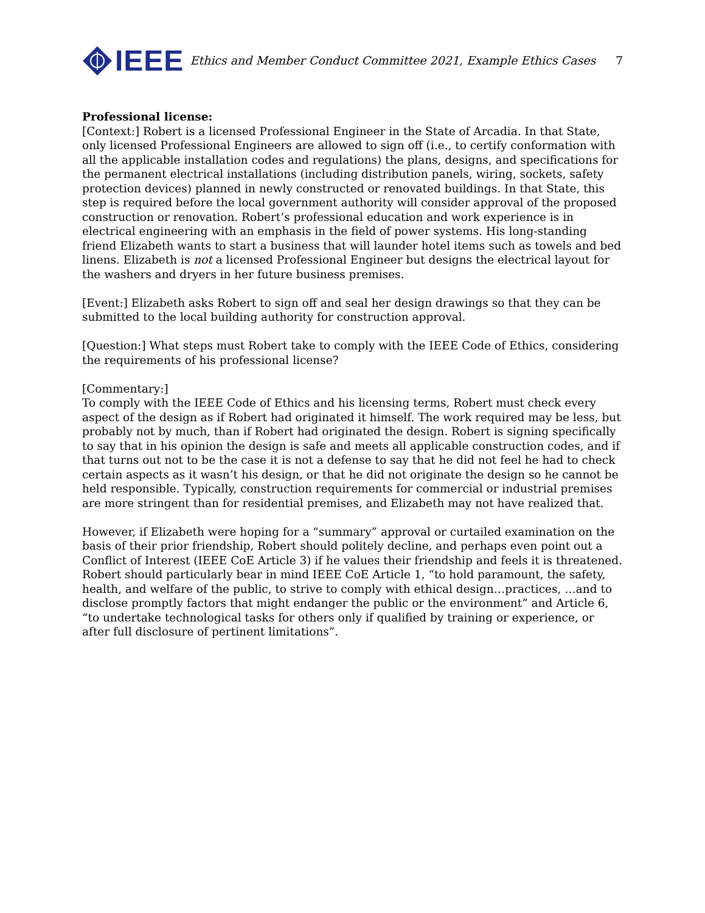IEEE
Ethics and Member Conduct Committee 2021, Example Ethics Cases
7
Professional license:
[Context:] Robert is a licensed Professional Engineer in the State of Arcadia. In that State, only licensed Professional Engineers are allowed to sign off (i.e., to certify conformation with all the applicable installation codes and regulations) the plans, designs, and specifications for the permanent electrical installations (including distribution panels, wiring, sockets, safety protection devices) planned in newly constructed or renovated buildings. In that State, this step is required before the local government authority will consider approval of the proposed construction or renovation. Robert’s professional education and work experience is in electrical engineering with an emphasis in the field of power systems. His long-standing friend Elizabeth wants to start a business that will launder hotel items such as towels and bed linens. Elizabeth is not a licensed Professional Engineer but designs the electrical layout for the washers and dryers in her future business premises.
[Event:] Elizabeth asks Robert to sign off and seal her design drawings so that they can be submitted to the local building authority for construction approval.
[Question:] What steps must Robert take to comply with the IEEE Code of Ethics, considering the requirements of his professional license?
[Commentary:]
To comply with the IEEE Code of Ethics and his licensing terms, Robert must check every aspect of the design as if Robert had originated it himself. The work required may be less, but probably not by much, than if Robert had originated the design. Robert is signing specifically to say that in his opinion the design is safe and meets all applicable construction codes, and if that turns out not to be the case it is not a defense to say that he did not feel he had to check certain aspects as it wasn’t his design, or that he did not originate the design so he cannot be held responsible. Typically, construction requirements for commercial or industrial premises are more stringent than for residential premises, and Elizabeth may not have realized that.
However, if Elizabeth were hoping for a “summary” approval or curtailed examination on the basis of their prior friendship, Robert should politely decline, and perhaps even point out a Conflict of Interest (IEEE CoE Article 3) if he values their friendship and feels it is threatened. Robert should particularly bear in mind IEEE CoE Article 1, “to hold paramount, the safety, health, and welfare of the public, to strive to comply with ethical design…practices, …and to disclose promptly factors that might endanger the public or the environment” and Article 6, “to undertake technological tasks for others only if qualified by training or experience, or after full disclosure of pertinent limitations”.